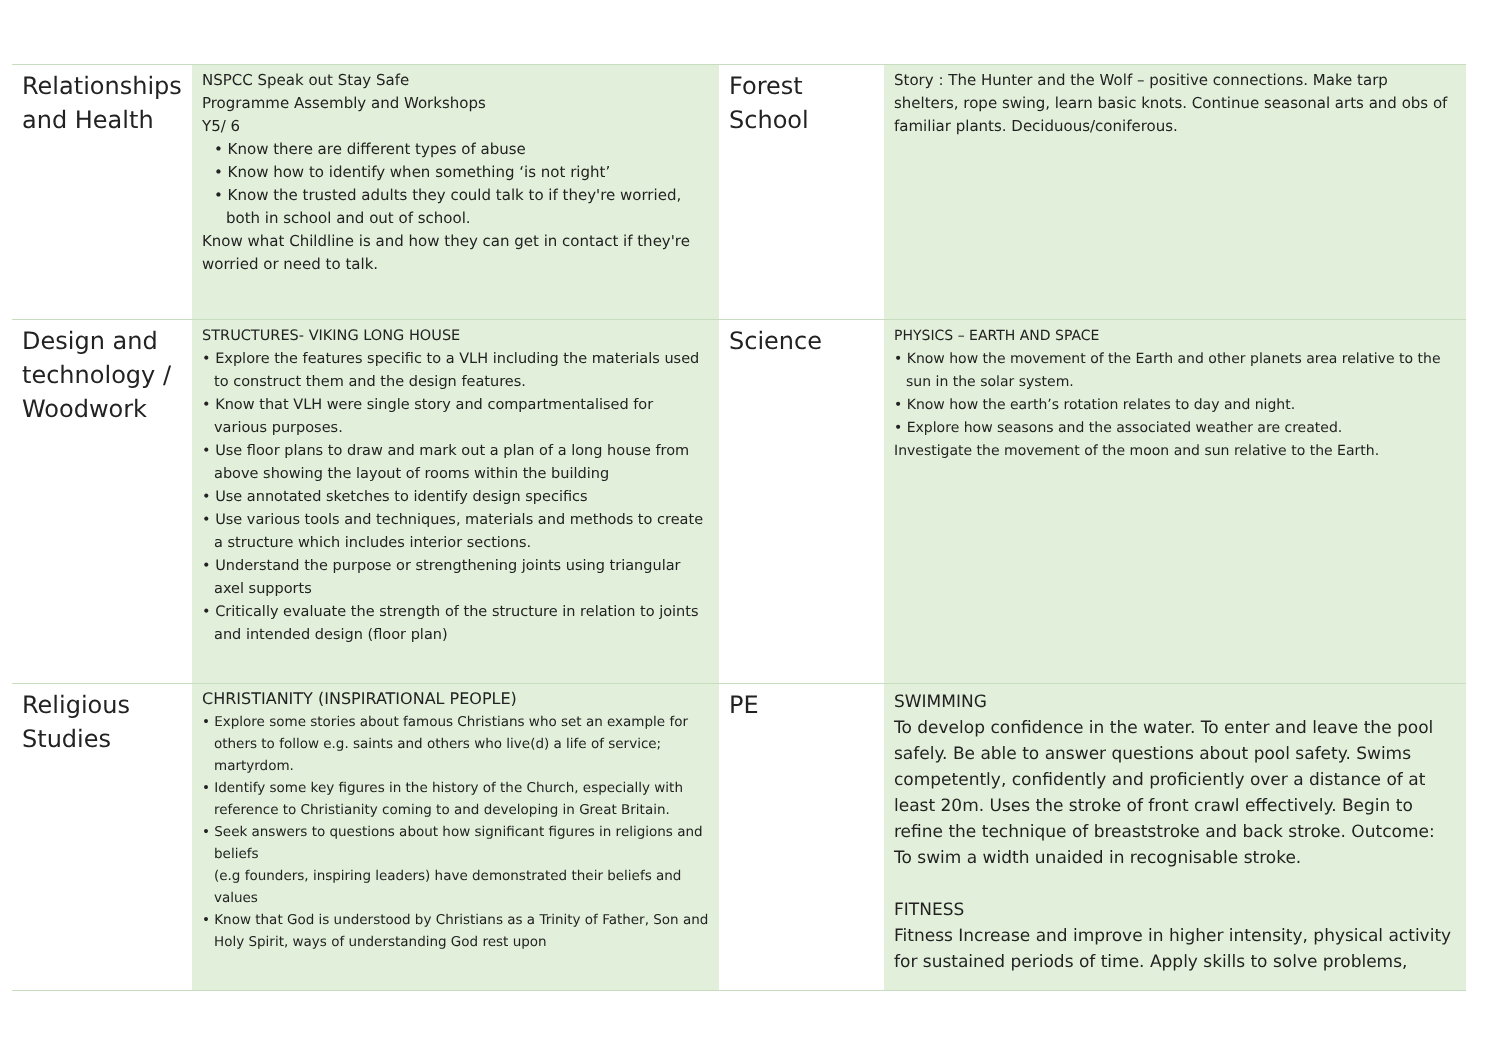| Relationships and Health | NSPCC Speak out Stay Safe Programme Assembly and Workshops Y5/ 6 • Know there are different types of abuse • Know how to identify when something ‘is not right’ • Know the trusted adults they could talk to if they're worried, both in school and out of school. Know what Childline is and how they can get in contact if they're worried or need to talk. | Forest School | Story : The Hunter and the Wolf – positive connections. Make tarp shelters, rope swing, learn basic knots. Continue seasonal arts and obs of familiar plants. Deciduous/coniferous. |
| Design and technology / Woodwork | STRUCTURES- VIKING LONG HOUSE • Explore the features specific to a VLH including the materials used to construct them and the design features. • Know that VLH were single story and compartmentalised for various purposes. • Use floor plans to draw and mark out a plan of a long house from above showing the layout of rooms within the building • Use annotated sketches to identify design specifics • Use various tools and techniques, materials and methods to create a structure which includes interior sections. • Understand the purpose or strengthening joints using triangular axel supports • Critically evaluate the strength of the structure in relation to joints and intended design (floor plan) | Science | PHYSICS – EARTH AND SPACE • Know how the movement of the Earth and other planets area relative to the sun in the solar system. • Know how the earth’s rotation relates to day and night. • Explore how seasons and the associated weather are created. Investigate the movement of the moon and sun relative to the Earth. |
| Religious Studies | CHRISTIANITY (INSPIRATIONAL PEOPLE) • Explore some stories about famous Christians who set an example for others to follow e.g. saints and others who live(d) a life of service; martyrdom. • Identify some key figures in the history of the Church, especially with reference to Christianity coming to and developing in Great Britain. • Seek answers to questions about how significant figures in religions and beliefs (e.g founders, inspiring leaders) have demonstrated their beliefs and values • Know that God is understood by Christians as a Trinity of Father, Son and Holy Spirit, ways of understanding God rest upon | PE | SWIMMING To develop confidence in the water. To enter and leave the pool safely. Be able to answer questions about pool safety. Swims competently, confidently and proficiently over a distance of at least 20m. Uses the stroke of front crawl effectively. Begin to refine the technique of breaststroke and back stroke. Outcome: To swim a width unaided in recognisable stroke. FITNESS Fitness Increase and improve in higher intensity, physical activity for sustained periods of time. Apply skills to solve problems, |